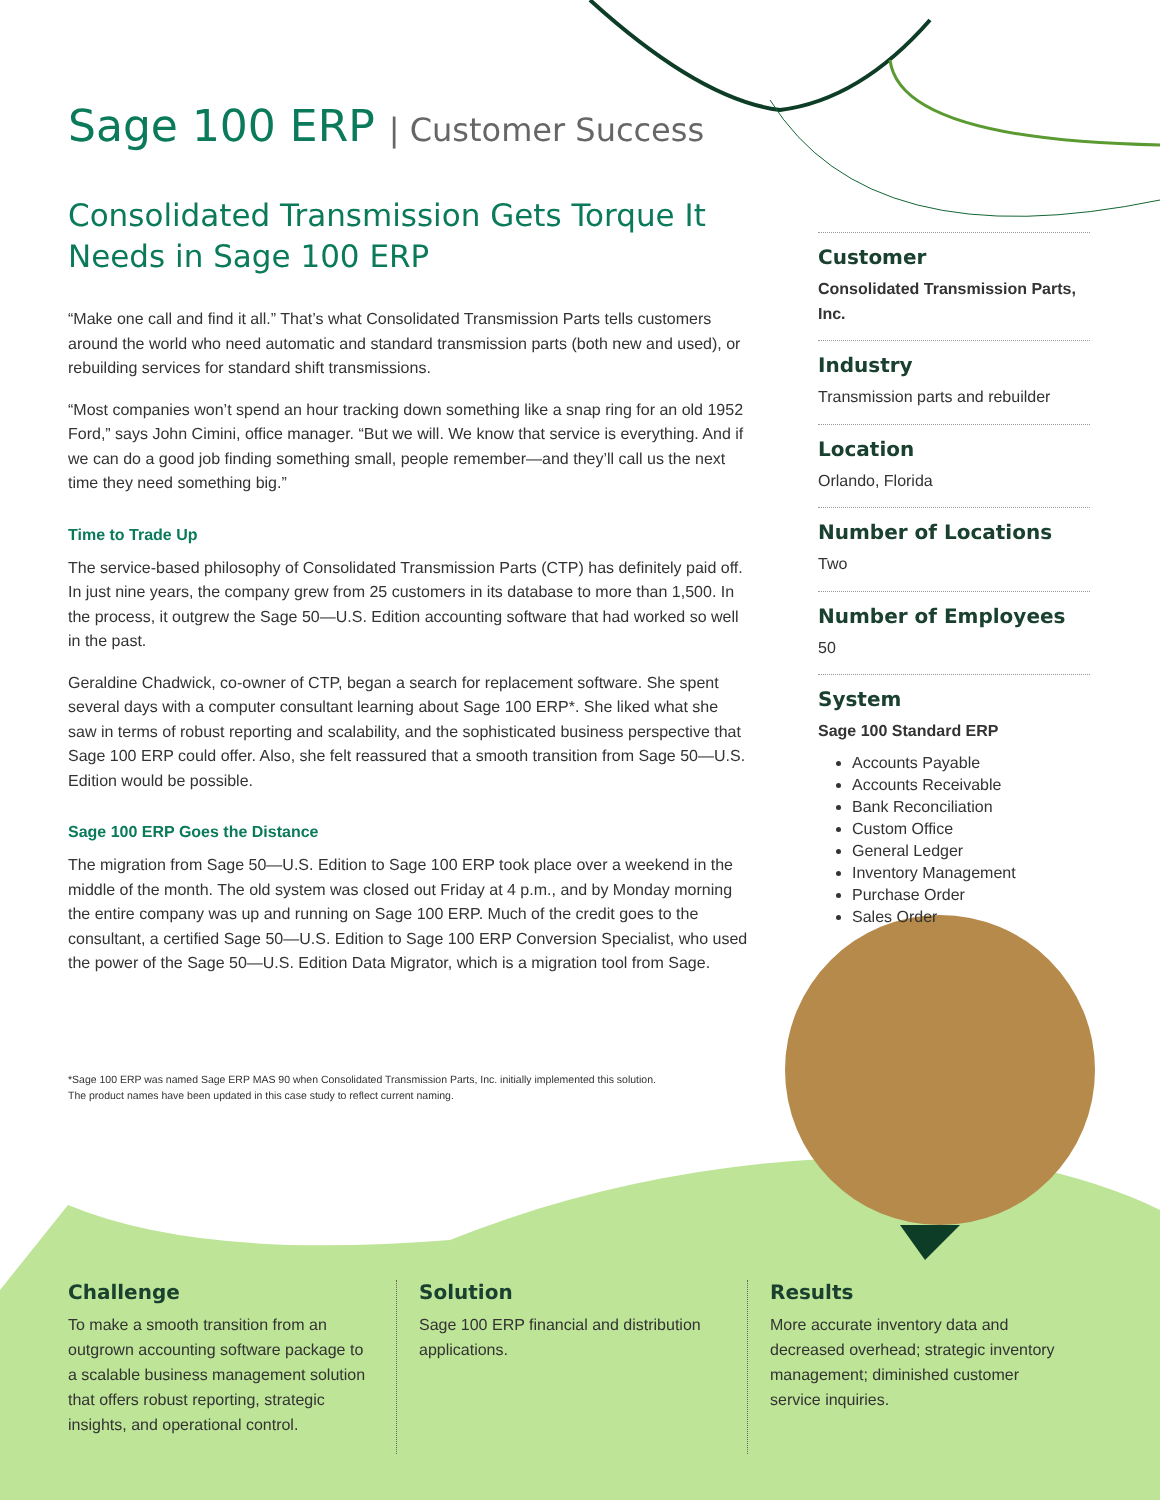Sage 100 ERP | Customer Success
Consolidated Transmission Gets Torque It Needs in Sage 100 ERP
“Make one call and find it all.” That’s what Consolidated Transmission Parts tells customers around the world who need automatic and standard transmission parts (both new and used), or rebuilding services for standard shift transmissions.
“Most companies won’t spend an hour tracking down something like a snap ring for an old 1952 Ford,” says John Cimini, office manager. “But we will. We know that service is everything. And if we can do a good job finding something small, people remember—and they’ll call us the next time they need something big.”
Time to Trade Up
The service-based philosophy of Consolidated Transmission Parts (CTP) has definitely paid off. In just nine years, the company grew from 25 customers in its database to more than 1,500. In the process, it outgrew the Sage 50—U.S. Edition accounting software that had worked so well in the past.
Geraldine Chadwick, co-owner of CTP, began a search for replacement software. She spent several days with a computer consultant learning about Sage 100 ERP*. She liked what she saw in terms of robust reporting and scalability, and the sophisticated business perspective that Sage 100 ERP could offer. Also, she felt reassured that a smooth transition from Sage 50—U.S. Edition would be possible.
Sage 100 ERP Goes the Distance
The migration from Sage 50—U.S. Edition to Sage 100 ERP took place over a weekend in the middle of the month. The old system was closed out Friday at 4 p.m., and by Monday morning the entire company was up and running on Sage 100 ERP. Much of the credit goes to the consultant, a certified Sage 50—U.S. Edition to Sage 100 ERP Conversion Specialist, who used the power of the Sage 50—U.S. Edition Data Migrator, which is a migration tool from Sage.
*Sage 100 ERP was named Sage ERP MAS 90 when Consolidated Transmission Parts, Inc. initially implemented this solution.
The product names have been updated in this case study to reflect current naming.
Customer
Consolidated Transmission Parts, Inc.
Industry
Transmission parts and rebuilder
Location
Orlando, Florida
Number of Locations
Two
Number of Employees
50
System
Sage 100 Standard ERP
Accounts Payable
Accounts Receivable
Bank Reconciliation
Custom Office
General Ledger
Inventory Management
Purchase Order
Sales Order
Challenge
To make a smooth transition from an outgrown accounting software package to a scalable business management solution that offers robust reporting, strategic insights, and operational control.
Solution
Sage 100 ERP financial and distribution applications.
Results
More accurate inventory data and decreased overhead; strategic inventory management; diminished customer service inquiries.